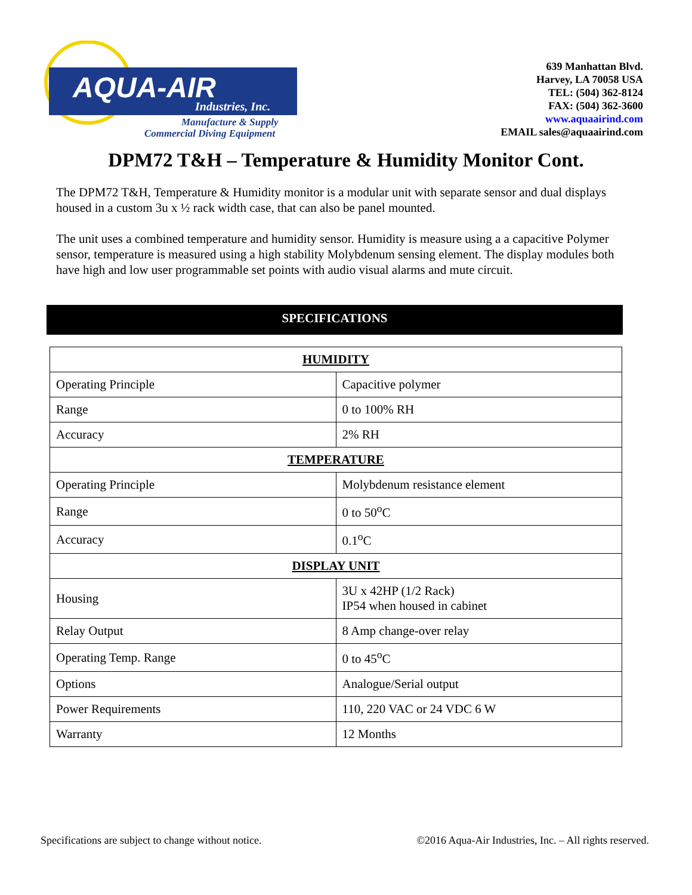AQUA-AIR
Industries, Inc.
Manufacture & Supply
Commercial Diving Equipment
639 Manhattan Blvd.
Harvey, LA 70058 USA
TEL: (504) 362-8124
FAX: (504) 362-3600
www.aquaairind.com
EMAIL sales@aquaairind.com
DPM72 T&H – Temperature & Humidity Monitor Cont.
The DPM72 T&H, Temperature & Humidity monitor is a modular unit with separate sensor and dual displays housed in a custom 3u x ½ rack width case, that can also be panel mounted.
The unit uses a combined temperature and humidity sensor. Humidity is measure using a a capacitive Polymer sensor, temperature is measured using a high stability Molybdenum sensing element. The display modules both have high and low user programmable set points with audio visual alarms and mute circuit.
SPECIFICATIONS
| HUMIDITY | |
| --- | --- |
| Operating Principle | Capacitive polymer |
| Range | 0 to 100% RH |
| Accuracy | 2% RH |
| TEMPERATURE | |
| Operating Principle | Molybdenum resistance element |
| Range | 0 to 50<sup>o</sup>C |
| Accuracy | 0.1<sup>o</sup>C |
| DISPLAY UNIT | |
| Housing | 3U x 42HP (1/2 Rack) IP54 when housed in cabinet |
| Relay Output | 8 Amp change-over relay |
| Operating Temp. Range | 0 to 45<sup>o</sup>C |
| Options | Analogue/Serial output |
| Power Requirements | 110, 220 VAC or 24 VDC 6 W |
| Warranty | 12 Months |
Specifications are subject to change without notice. ©2016 Aqua-Air Industries, Inc. – All rights reserved.